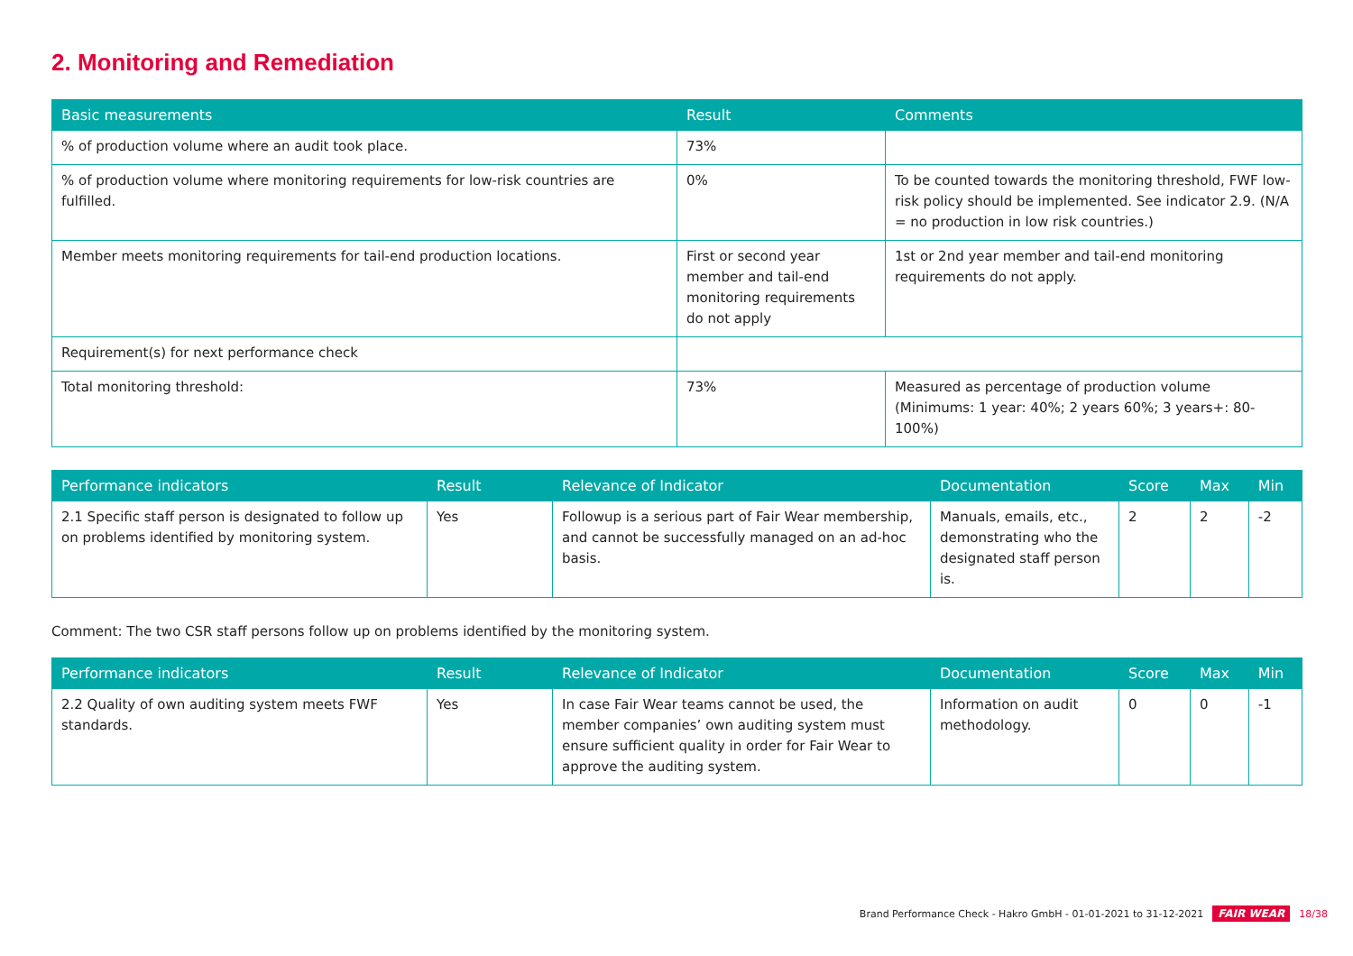2. Monitoring and Remediation
| Basic measurements | Result | Comments |
| --- | --- | --- |
| % of production volume where an audit took place. | 73% | |
| % of production volume where monitoring requirements for low-risk countries are fulfilled. | 0% | To be counted towards the monitoring threshold, FWF low-risk policy should be implemented. See indicator 2.9. (N/A = no production in low risk countries.) |
| Member meets monitoring requirements for tail-end production locations. | First or second year member and tail-end monitoring requirements do not apply | 1st or 2nd year member and tail-end monitoring requirements do not apply. |
| Requirement(s) for next performance check | | |
| Total monitoring threshold: | 73% | Measured as percentage of production volume (Minimums: 1 year: 40%; 2 years 60%; 3 years+: 80-100%) |
| Performance indicators | Result | Relevance of Indicator | Documentation | Score | Max | Min |
| --- | --- | --- | --- | --- | --- | --- |
| 2.1 Specific staff person is designated to follow up on problems identified by monitoring system. | Yes | Followup is a serious part of Fair Wear membership, and cannot be successfully managed on an ad-hoc basis. | Manuals, emails, etc., demonstrating who the designated staff person is. | 2 | 2 | -2 |
Comment: The two CSR staff persons follow up on problems identified by the monitoring system.
| Performance indicators | Result | Relevance of Indicator | Documentation | Score | Max | Min |
| --- | --- | --- | --- | --- | --- | --- |
| 2.2 Quality of own auditing system meets FWF standards. | Yes | In case Fair Wear teams cannot be used, the member companies’ own auditing system must ensure sufficient quality in order for Fair Wear to approve the auditing system. | Information on audit methodology. | 0 | 0 | -1 |
Brand Performance Check - Hakro GmbH - 01-01-2021 to 31-12-2021 FAIR WEAR 18/38